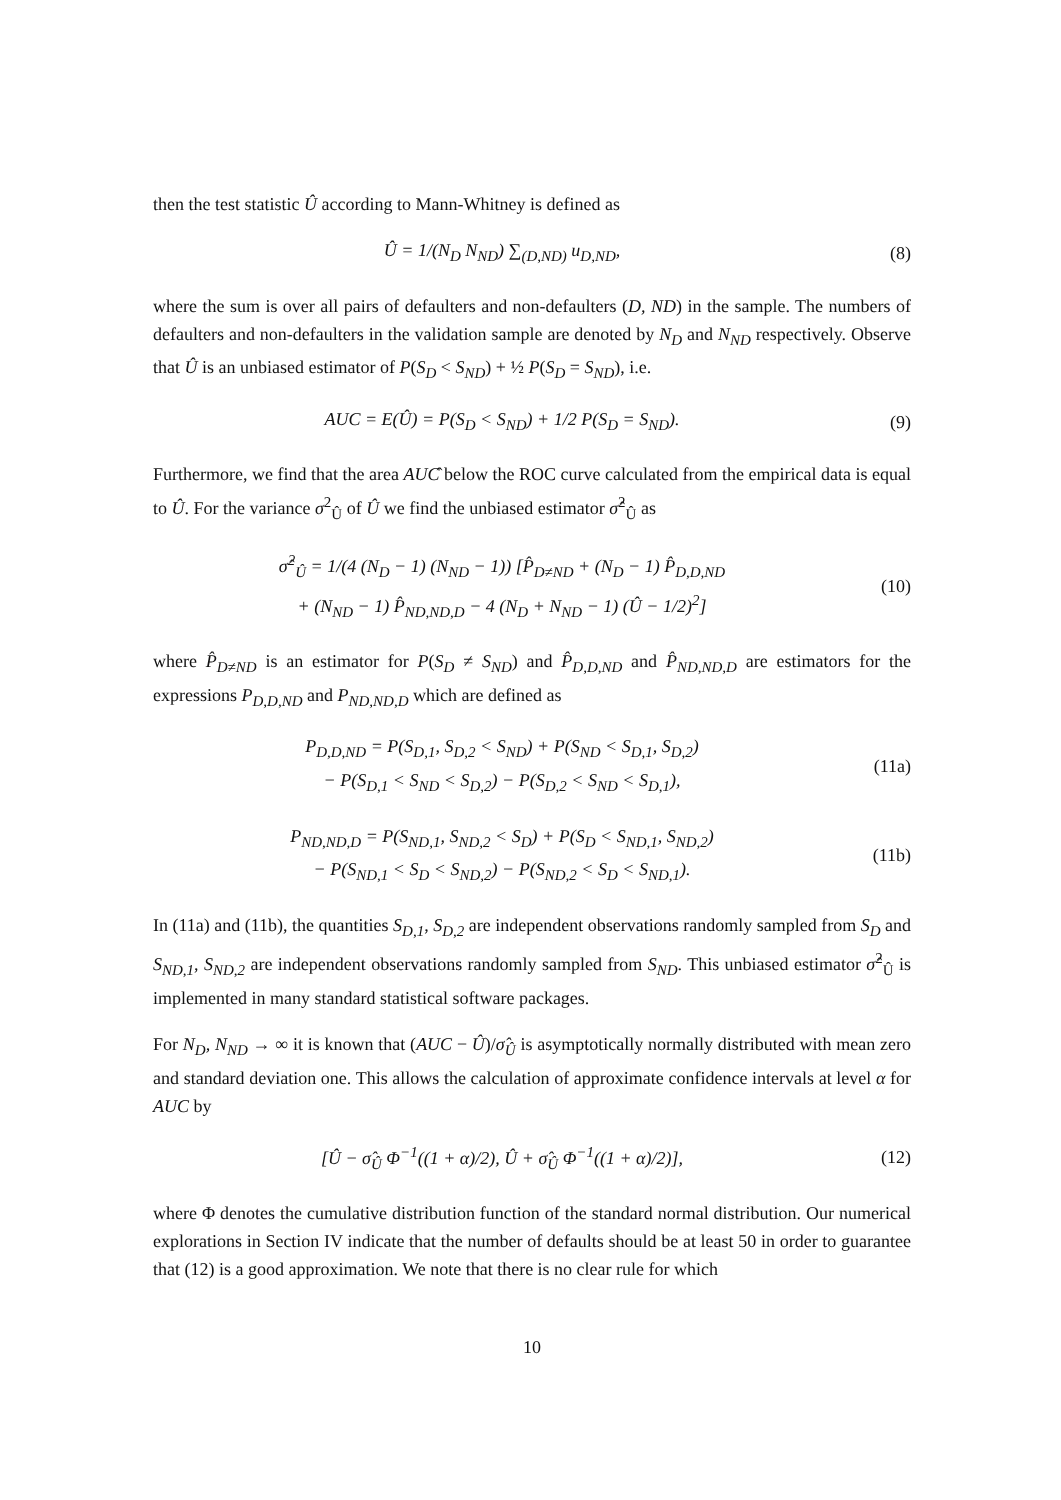then the test statistic Û according to Mann-Whitney is defined as
Û = 1/(N<sub>D</sub> N<sub>ND</sub>) ∑<sub>(D,ND)</sub> u<sub>D,ND</sub>, (8)
where the sum is over all pairs of defaulters and non-defaulters (D, ND) in the sample. The numbers of defaulters and non-defaulters in the validation sample are denoted by N<sub>D</sub> and N<sub>ND</sub> respectively. Observe that Û is an unbiased estimator of P(S<sub>D</sub> < S<sub>ND</sub>) + ½ P(S<sub>D</sub> = S<sub>ND</sub>), i.e.
AUC = E(Û) = P(S<sub>D</sub> < S<sub>ND</sub>) + 1/2 P(S<sub>D</sub> = S<sub>ND</sub>).
(9)
Furthermore, we find that the area AUĈ below the ROC curve calculated from the empirical data is equal to Û. For the variance σ<sup>2</sup><sub>Û</sub> of Û we find the unbiased estimator σ̂<sup>2</sup><sub>Û</sub> as
σ̂<sup>2</sup><sub>Û</sub> = 1/(4 (N<sub>D</sub> − 1) (N<sub>ND</sub> − 1)) [P̂<sub>D≠ND</sub> + (N<sub>D</sub> − 1) P̂<sub>D,D,ND</sub>
+ (N<sub>ND</sub> − 1) P̂<sub>ND,ND,D</sub> − 4 (N<sub>D</sub> + N<sub>ND</sub> − 1) (Û − 1/2)<sup>2</sup>]
(10)
where P̂<sub>D≠ND</sub> is an estimator for P(S<sub>D</sub> ≠ S<sub>ND</sub>) and P̂<sub>D,D,ND</sub> and P̂<sub>ND,ND,D</sub> are estimators for the expressions P<sub>D,D,ND</sub> and P<sub>ND,ND,D</sub> which are defined as
P<sub>D,D,ND</sub> = P(S<sub>D,1</sub>, S<sub>D,2</sub> < S<sub>ND</sub>) + P(S<sub>ND</sub> < S<sub>D,1</sub>, S<sub>D,2</sub>)
− P(S<sub>D,1</sub> < S<sub>ND</sub> < S<sub>D,2</sub>) − P(S<sub>D,2</sub> < S<sub>ND</sub> < S<sub>D,1</sub>),
(11a)
P<sub>ND,ND,D</sub> = P(S<sub>ND,1</sub>, S<sub>ND,2</sub> < S<sub>D</sub>) + P(S<sub>D</sub> < S<sub>ND,1</sub>, S<sub>ND,2</sub>)
− P(S<sub>ND,1</sub> < S<sub>D</sub> < S<sub>ND,2</sub>) − P(S<sub>ND,2</sub> < S<sub>D</sub> < S<sub>ND,1</sub>).
(11b)
In (11a) and (11b), the quantities S<sub>D,1</sub>, S<sub>D,2</sub> are independent observations randomly sampled from S<sub>D</sub> and S<sub>ND,1</sub>, S<sub>ND,2</sub> are independent observations randomly sampled from S<sub>ND</sub>. This unbiased estimator σ̂<sup>2</sup><sub>Û</sub> is implemented in many standard statistical software packages.
For N<sub>D</sub>, N<sub>ND</sub> → ∞ it is known that (AUC − Û)/σ̂<sub>Û</sub> is asymptotically normally distributed with mean zero and standard deviation one. This allows the calculation of approximate confidence intervals at level α for AUC by
[Û − σ̂<sub>Û</sub> Φ<sup>−1</sup>((1 + α)/2), Û + σ̂<sub>Û</sub> Φ<sup>−1</sup>((1 + α)/2)],
(12)
where Φ denotes the cumulative distribution function of the standard normal distribution. Our numerical explorations in Section IV indicate that the number of defaults should be at least 50 in order to guarantee that (12) is a good approximation. We note that there is no clear rule for which
10